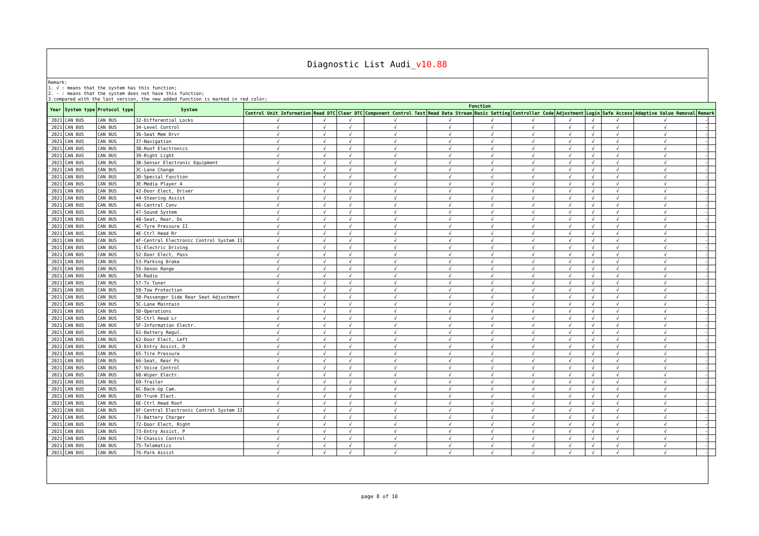Diagnostic List Audi_v10.88
Remark:
1. √ : means that the system has this function;
2. - : means that the system does not have this function;
3.compared with the last version, the new added function is marked in red color;
| Year | System type | Protocol type | System | Function | | | | | | | | | | | |
| --- | --- | --- | --- | --- | --- | --- | --- | --- | --- | --- | --- | --- | --- | --- | --- |
| | | | | Control Unit Information | Read DTC | Clear DTC | Component Control Test | Read Data Stream | Basic Setting | Controller Code | Adjustment | Login | Safe Access | Adaptive Value Removal | Remark |
| `2021 | CAN BUS | CAN BUS | 32-Differential Locks | √ | √ | √ | √ | √ | √ | √ | √ | √ | √ | √ | - |
| `2021 | CAN BUS | CAN BUS | 34-Level Control | √ | √ | √ | √ | √ | √ | √ | √ | √ | √ | √ | - |
| `2021 | CAN BUS | CAN BUS | 36-Seat Mem Drvr | √ | √ | √ | √ | √ | √ | √ | √ | √ | √ | √ | - |
| `2021 | CAN BUS | CAN BUS | 37-Navigation | √ | √ | √ | √ | √ | √ | √ | √ | √ | √ | √ | - |
| `2021 | CAN BUS | CAN BUS | 38-Roof Electronics | √ | √ | √ | √ | √ | √ | √ | √ | √ | √ | √ | - |
| `2021 | CAN BUS | CAN BUS | 39-Right Light | √ | √ | √ | √ | √ | √ | √ | √ | √ | √ | √ | - |
| `2021 | CAN BUS | CAN BUS | 3B-Sensor Electronic Equipment | √ | √ | √ | √ | √ | √ | √ | √ | √ | √ | √ | - |
| `2021 | CAN BUS | CAN BUS | 3C-Lane Change | √ | √ | √ | √ | √ | √ | √ | √ | √ | √ | √ | - |
| `2021 | CAN BUS | CAN BUS | 3D-Special Function | √ | √ | √ | √ | √ | √ | √ | √ | √ | √ | √ | - |
| `2021 | CAN BUS | CAN BUS | 3E-Media Player 4 | √ | √ | √ | √ | √ | √ | √ | √ | √ | √ | √ | - |
| `2021 | CAN BUS | CAN BUS | 42-Door Elect, Driver | √ | √ | √ | √ | √ | √ | √ | √ | √ | √ | √ | - |
| `2021 | CAN BUS | CAN BUS | 44-Steering Assist | √ | √ | √ | √ | √ | √ | √ | √ | √ | √ | √ | - |
| `2021 | CAN BUS | CAN BUS | 46-Central Conv | √ | √ | √ | √ | √ | √ | √ | √ | √ | √ | √ | - |
| `2021 | CAN BUS | CAN BUS | 47-Sound System | √ | √ | √ | √ | √ | √ | √ | √ | √ | √ | √ | - |
| `2021 | CAN BUS | CAN BUS | 48-Seat, Rear, Ds | √ | √ | √ | √ | √ | √ | √ | √ | √ | √ | √ | - |
| `2021 | CAN BUS | CAN BUS | 4C-Tyre Pressure II | √ | √ | √ | √ | √ | √ | √ | √ | √ | √ | √ | - |
| `2021 | CAN BUS | CAN BUS | 4E-Ctrl Head Rr | √ | √ | √ | √ | √ | √ | √ | √ | √ | √ | √ | - |
| `2021 | CAN BUS | CAN BUS | 4F-Central Electronic Control System II | √ | √ | √ | √ | √ | √ | √ | √ | √ | √ | √ | - |
| `2021 | CAN BUS | CAN BUS | 51-Electric Driving | √ | √ | √ | √ | √ | √ | √ | √ | √ | √ | √ | - |
| `2021 | CAN BUS | CAN BUS | 52-Door Elect, Pass | √ | √ | √ | √ | √ | √ | √ | √ | √ | √ | √ | - |
| `2021 | CAN BUS | CAN BUS | 53-Parking Brake | √ | √ | √ | √ | √ | √ | √ | √ | √ | √ | √ | - |
| `2021 | CAN BUS | CAN BUS | 55-Xenon Range | √ | √ | √ | √ | √ | √ | √ | √ | √ | √ | √ | - |
| `2021 | CAN BUS | CAN BUS | 56-Radio | √ | √ | √ | √ | √ | √ | √ | √ | √ | √ | √ | - |
| `2021 | CAN BUS | CAN BUS | 57-Tv Tuner | √ | √ | √ | √ | √ | √ | √ | √ | √ | √ | √ | - |
| `2021 | CAN BUS | CAN BUS | 59-Tow Protection | √ | √ | √ | √ | √ | √ | √ | √ | √ | √ | √ | - |
| `2021 | CAN BUS | CAN BUS | 5B-Passenger Side Rear Seat Adjustment | √ | √ | √ | √ | √ | √ | √ | √ | √ | √ | √ | - |
| `2021 | CAN BUS | CAN BUS | 5C-Lane Maintain | √ | √ | √ | √ | √ | √ | √ | √ | √ | √ | √ | - |
| `2021 | CAN BUS | CAN BUS | 5D-Operations | √ | √ | √ | √ | √ | √ | √ | √ | √ | √ | √ | - |
| `2021 | CAN BUS | CAN BUS | 5E-Ctrl Head Lr | √ | √ | √ | √ | √ | √ | √ | √ | √ | √ | √ | - |
| `2021 | CAN BUS | CAN BUS | 5F-Information Electr. | √ | √ | √ | √ | √ | √ | √ | √ | √ | √ | √ | - |
| `2021 | CAN BUS | CAN BUS | 61-Battery Regul. | √ | √ | √ | √ | √ | √ | √ | √ | √ | √ | √ | - |
| `2021 | CAN BUS | CAN BUS | 62-Door Elect, Left | √ | √ | √ | √ | √ | √ | √ | √ | √ | √ | √ | - |
| `2021 | CAN BUS | CAN BUS | 63-Entry Assist, D | √ | √ | √ | √ | √ | √ | √ | √ | √ | √ | √ | - |
| `2021 | CAN BUS | CAN BUS | 65-Tire Pressure | √ | √ | √ | √ | √ | √ | √ | √ | √ | √ | √ | - |
| `2021 | CAN BUS | CAN BUS | 66-Seat, Rear Ps | √ | √ | √ | √ | √ | √ | √ | √ | √ | √ | √ | - |
| `2021 | CAN BUS | CAN BUS | 67-Voice Control | √ | √ | √ | √ | √ | √ | √ | √ | √ | √ | √ | - |
| `2021 | CAN BUS | CAN BUS | 68-Wiper Electr. | √ | √ | √ | √ | √ | √ | √ | √ | √ | √ | √ | - |
| `2021 | CAN BUS | CAN BUS | 69-Trailer | √ | √ | √ | √ | √ | √ | √ | √ | √ | √ | √ | - |
| `2021 | CAN BUS | CAN BUS | 6C-Back-Up Cam. | √ | √ | √ | √ | √ | √ | √ | √ | √ | √ | √ | - |
| `2021 | CAN BUS | CAN BUS | 6D-Trunk Elect. | √ | √ | √ | √ | √ | √ | √ | √ | √ | √ | √ | - |
| `2021 | CAN BUS | CAN BUS | 6E-Ctrl Head Roof | √ | √ | √ | √ | √ | √ | √ | √ | √ | √ | √ | - |
| `2021 | CAN BUS | CAN BUS | 6F-Central Electronic Control System II | √ | √ | √ | √ | √ | √ | √ | √ | √ | √ | √ | - |
| `2021 | CAN BUS | CAN BUS | 71-Battery Charger | √ | √ | √ | √ | √ | √ | √ | √ | √ | √ | √ | - |
| `2021 | CAN BUS | CAN BUS | 72-Door Elect, Right | √ | √ | √ | √ | √ | √ | √ | √ | √ | √ | √ | - |
| `2021 | CAN BUS | CAN BUS | 73-Entry Assist, P | √ | √ | √ | √ | √ | √ | √ | √ | √ | √ | √ | - |
| `2021 | CAN BUS | CAN BUS | 74-Chassis Control | √ | √ | √ | √ | √ | √ | √ | √ | √ | √ | √ | - |
| `2021 | CAN BUS | CAN BUS | 75-Telematics | √ | √ | √ | √ | √ | √ | √ | √ | √ | √ | √ | - |
| `2021 | CAN BUS | CAN BUS | 76-Park Assist | √ | √ | √ | √ | √ | √ | √ | √ | √ | √ | √ | - |
page 8 of 10